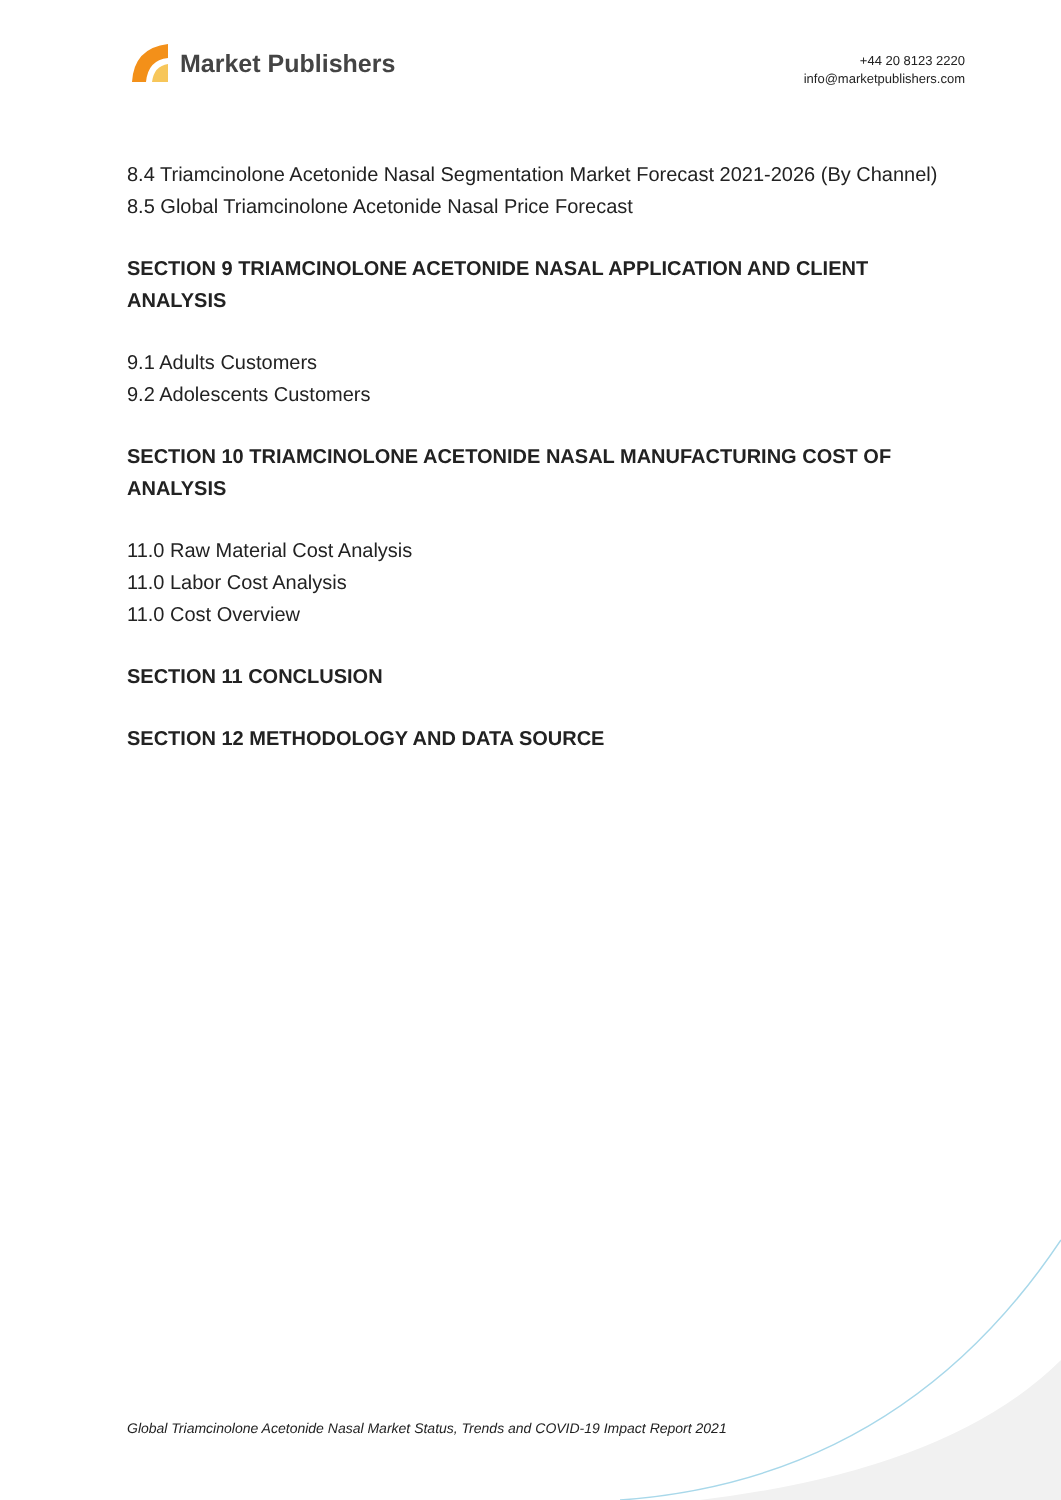Market Publishers
+44 20 8123 2220
info@marketpublishers.com
8.4 Triamcinolone Acetonide Nasal Segmentation Market Forecast 2021-2026 (By Channel)
8.5 Global Triamcinolone Acetonide Nasal Price Forecast
SECTION 9 TRIAMCINOLONE ACETONIDE NASAL APPLICATION AND CLIENT ANALYSIS
9.1 Adults Customers
9.2 Adolescents Customers
SECTION 10 TRIAMCINOLONE ACETONIDE NASAL MANUFACTURING COST OF ANALYSIS
11.0 Raw Material Cost Analysis
11.0 Labor Cost Analysis
11.0 Cost Overview
SECTION 11 CONCLUSION
SECTION 12 METHODOLOGY AND DATA SOURCE
Global Triamcinolone Acetonide Nasal Market Status, Trends and COVID-19 Impact Report 2021